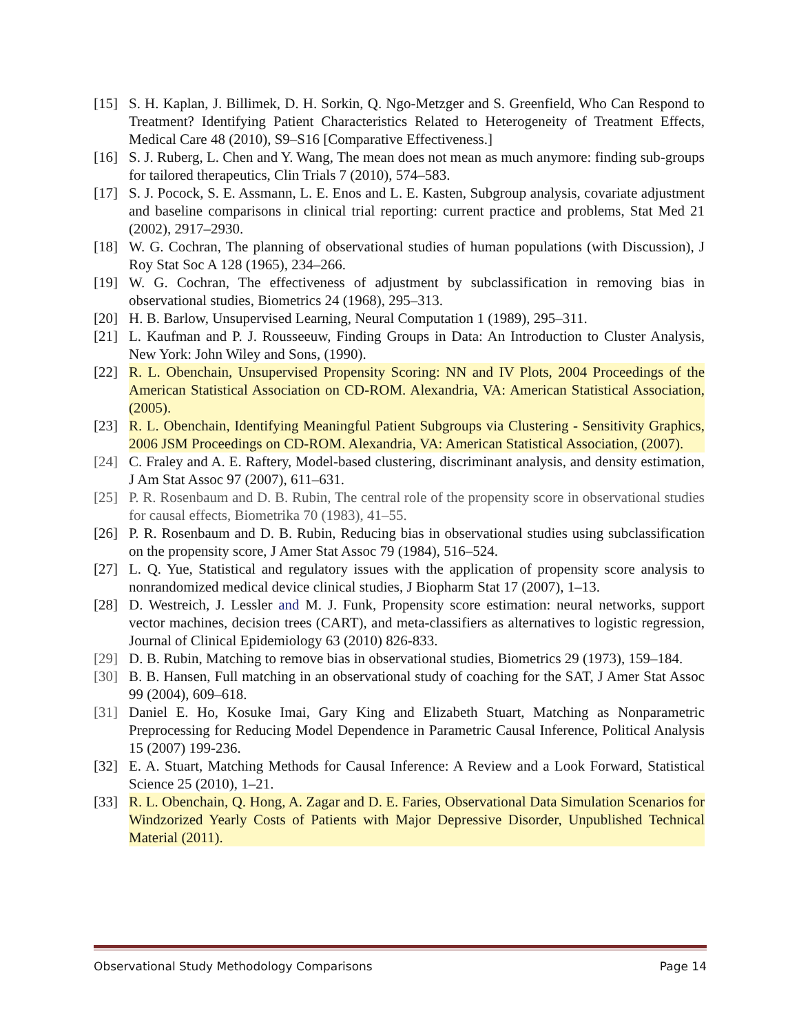[15] S. H. Kaplan, J. Billimek, D. H. Sorkin, Q. Ngo-Metzger and S. Greenfield, Who Can Respond to Treatment? Identifying Patient Characteristics Related to Heterogeneity of Treatment Effects, Medical Care 48 (2010), S9–S16 [Comparative Effectiveness.]
[16] S. J. Ruberg, L. Chen and Y. Wang, The mean does not mean as much anymore: finding sub-groups for tailored therapeutics, Clin Trials 7 (2010), 574–583.
[17] S. J. Pocock, S. E. Assmann, L. E. Enos and L. E. Kasten, Subgroup analysis, covariate adjustment and baseline comparisons in clinical trial reporting: current practice and problems, Stat Med 21 (2002), 2917–2930.
[18] W. G. Cochran, The planning of observational studies of human populations (with Discussion), J Roy Stat Soc A 128 (1965), 234–266.
[19] W. G. Cochran, The effectiveness of adjustment by subclassification in removing bias in observational studies, Biometrics 24 (1968), 295–313.
[20] H. B. Barlow, Unsupervised Learning, Neural Computation 1 (1989), 295–311.
[21] L. Kaufman and P. J. Rousseeuw, Finding Groups in Data: An Introduction to Cluster Analysis, New York: John Wiley and Sons, (1990).
[22] R. L. Obenchain, Unsupervised Propensity Scoring: NN and IV Plots, 2004 Proceedings of the American Statistical Association on CD-ROM. Alexandria, VA: American Statistical Association, (2005).
[23] R. L. Obenchain, Identifying Meaningful Patient Subgroups via Clustering - Sensitivity Graphics, 2006 JSM Proceedings on CD-ROM. Alexandria, VA: American Statistical Association, (2007).
[24] C. Fraley and A. E. Raftery, Model-based clustering, discriminant analysis, and density estimation, J Am Stat Assoc 97 (2007), 611–631.
[25] P. R. Rosenbaum and D. B. Rubin, The central role of the propensity score in observational studies for causal effects, Biometrika 70 (1983), 41–55.
[26] P. R. Rosenbaum and D. B. Rubin, Reducing bias in observational studies using subclassification on the propensity score, J Amer Stat Assoc 79 (1984), 516–524.
[27] L. Q. Yue, Statistical and regulatory issues with the application of propensity score analysis to nonrandomized medical device clinical studies, J Biopharm Stat 17 (2007), 1–13.
[28] D. Westreich, J. Lessler and M. J. Funk, Propensity score estimation: neural networks, support vector machines, decision trees (CART), and meta-classifiers as alternatives to logistic regression, Journal of Clinical Epidemiology 63 (2010) 826-833.
[29] D. B. Rubin, Matching to remove bias in observational studies, Biometrics 29 (1973), 159–184.
[30] B. B. Hansen, Full matching in an observational study of coaching for the SAT, J Amer Stat Assoc 99 (2004), 609–618.
[31] Daniel E. Ho, Kosuke Imai, Gary King and Elizabeth Stuart, Matching as Nonparametric Preprocessing for Reducing Model Dependence in Parametric Causal Inference, Political Analysis 15 (2007) 199-236.
[32] E. A. Stuart, Matching Methods for Causal Inference: A Review and a Look Forward, Statistical Science 25 (2010), 1–21.
[33] R. L. Obenchain, Q. Hong, A. Zagar and D. E. Faries, Observational Data Simulation Scenarios for Windzorized Yearly Costs of Patients with Major Depressive Disorder, Unpublished Technical Material (2011).
Observational Study Methodology Comparisons Page 14